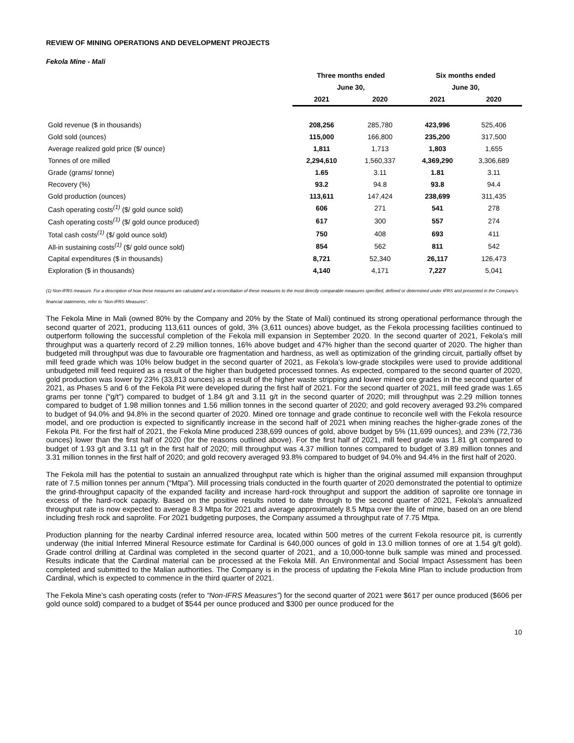REVIEW OF MINING OPERATIONS AND DEVELOPMENT PROJECTS
Fekola Mine - Mali
| | Three months ended | | Six months ended | |
| --- | --- | --- | --- | --- |
| | June 30, | | June 30, | |
| | 2021 | 2020 | 2021 | 2020 |
| Gold revenue ($ in thousands) | 208,256 | 285,780 | 423,996 | 525,406 |
| Gold sold (ounces) | 115,000 | 166,800 | 235,200 | 317,500 |
| Average realized gold price ($/ ounce) | 1,811 | 1,713 | 1,803 | 1,655 |
| Tonnes of ore milled | 2,294,610 | 1,560,337 | 4,369,290 | 3,306,689 |
| Grade (grams/ tonne) | 1.65 | 3.11 | 1.81 | 3.11 |
| Recovery (%) | 93.2 | 94.8 | 93.8 | 94.4 |
| Gold production (ounces) | 113,611 | 147,424 | 238,699 | 311,435 |
| Cash operating costs<sup>(1)</sup> ($/ gold ounce sold) | 606 | 271 | 541 | 278 |
| Cash operating costs<sup>(1)</sup> ($/ gold ounce produced) | 617 | 300 | 557 | 274 |
| Total cash costs<sup>(1)</sup> ($/ gold ounce sold) | 750 | 408 | 693 | 411 |
| All-in sustaining costs<sup>(1)</sup> ($/ gold ounce sold) | 854 | 562 | 811 | 542 |
| Capital expenditures ($ in thousands) | 8,721 | 52,340 | 26,117 | 126,473 |
| Exploration ($ in thousands) | 4,140 | 4,171 | 7,227 | 5,041 |
(1) Non-IFRS measure. For a description of how these measures are calculated and a reconciliation of these measures to the most directly comparable measures specified, defined or determined under IFRS and presented in the Company’s financial statements, refer to “Non-IFRS Measures”.
The Fekola Mine in Mali (owned 80% by the Company and 20% by the State of Mali) continued its strong operational performance through the second quarter of 2021, producing 113,611 ounces of gold, 3% (3,611 ounces) above budget, as the Fekola processing facilities continued to outperform following the successful completion of the Fekola mill expansion in September 2020. In the second quarter of 2021, Fekola’s mill throughput was a quarterly record of 2.29 million tonnes, 16% above budget and 47% higher than the second quarter of 2020. The higher than budgeted mill throughput was due to favourable ore fragmentation and hardness, as well as optimization of the grinding circuit, partially offset by mill feed grade which was 10% below budget in the second quarter of 2021, as Fekola’s low-grade stockpiles were used to provide additional unbudgeted mill feed required as a result of the higher than budgeted processed tonnes. As expected, compared to the second quarter of 2020, gold production was lower by 23% (33,813 ounces) as a result of the higher waste stripping and lower mined ore grades in the second quarter of 2021, as Phases 5 and 6 of the Fekola Pit were developed during the first half of 2021. For the second quarter of 2021, mill feed grade was 1.65 grams per tonne (“g/t”) compared to budget of 1.84 g/t and 3.11 g/t in the second quarter of 2020; mill throughput was 2.29 million tonnes compared to budget of 1.98 million tonnes and 1.56 million tonnes in the second quarter of 2020; and gold recovery averaged 93.2% compared to budget of 94.0% and 94.8% in the second quarter of 2020. Mined ore tonnage and grade continue to reconcile well with the Fekola resource model, and ore production is expected to significantly increase in the second half of 2021 when mining reaches the higher-grade zones of the Fekola Pit. For the first half of 2021, the Fekola Mine produced 238,699 ounces of gold, above budget by 5% (11,699 ounces), and 23% (72,736 ounces) lower than the first half of 2020 (for the reasons outlined above). For the first half of 2021, mill feed grade was 1.81 g/t compared to budget of 1.93 g/t and 3.11 g/t in the first half of 2020; mill throughput was 4.37 million tonnes compared to budget of 3.89 million tonnes and 3.31 million tonnes in the first half of 2020; and gold recovery averaged 93.8% compared to budget of 94.0% and 94.4% in the first half of 2020.
The Fekola mill has the potential to sustain an annualized throughput rate which is higher than the original assumed mill expansion throughput rate of 7.5 million tonnes per annum (“Mtpa”). Mill processing trials conducted in the fourth quarter of 2020 demonstrated the potential to optimize the grind-throughput capacity of the expanded facility and increase hard-rock throughput and support the addition of saprolite ore tonnage in excess of the hard-rock capacity. Based on the positive results noted to date through to the second quarter of 2021, Fekola's annualized throughput rate is now expected to average 8.3 Mtpa for 2021 and average approximately 8.5 Mtpa over the life of mine, based on an ore blend including fresh rock and saprolite. For 2021 budgeting purposes, the Company assumed a throughput rate of 7.75 Mtpa.
Production planning for the nearby Cardinal inferred resource area, located within 500 metres of the current Fekola resource pit, is currently underway (the initial Inferred Mineral Resource estimate for Cardinal is 640,000 ounces of gold in 13.0 million tonnes of ore at 1.54 g/t gold). Grade control drilling at Cardinal was completed in the second quarter of 2021, and a 10,000-tonne bulk sample was mined and processed. Results indicate that the Cardinal material can be processed at the Fekola Mill. An Environmental and Social Impact Assessment has been completed and submitted to the Malian authorities. The Company is in the process of updating the Fekola Mine Plan to include production from Cardinal, which is expected to commence in the third quarter of 2021.
The Fekola Mine’s cash operating costs (refer to “Non-IFRS Measures”) for the second quarter of 2021 were $617 per ounce produced ($606 per gold ounce sold) compared to a budget of $544 per ounce produced and $300 per ounce produced for the
10